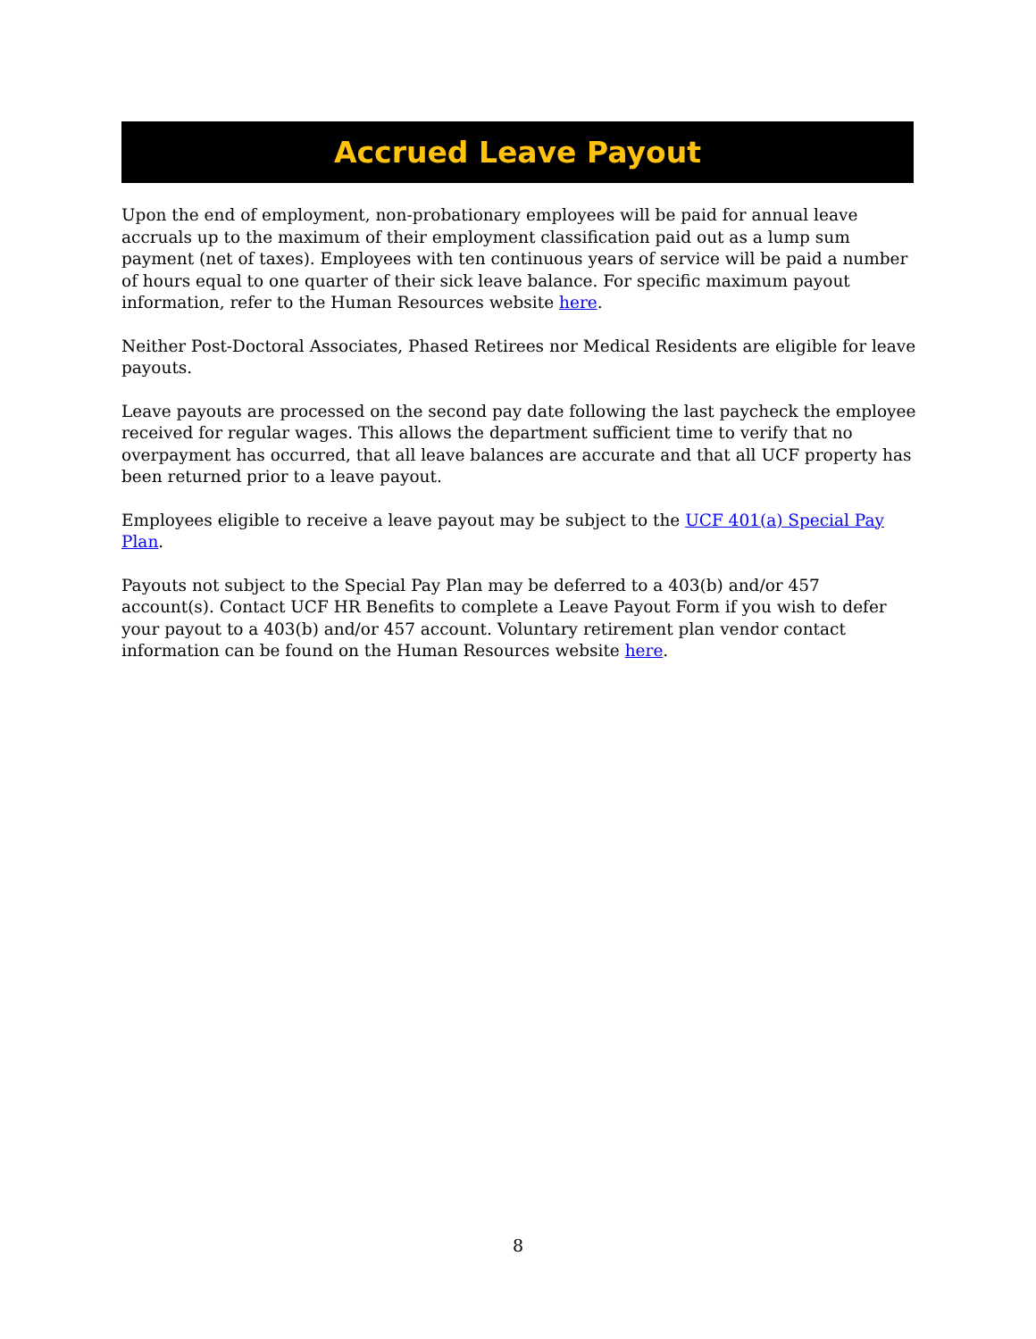Accrued Leave Payout
Upon the end of employment, non-probationary employees will be paid for annual leave accruals up to the maximum of their employment classification paid out as a lump sum payment (net of taxes). Employees with ten continuous years of service will be paid a number of hours equal to one quarter of their sick leave balance. For specific maximum payout information, refer to the Human Resources website here.
Neither Post-Doctoral Associates, Phased Retirees nor Medical Residents are eligible for leave payouts.
Leave payouts are processed on the second pay date following the last paycheck the employee received for regular wages. This allows the department sufficient time to verify that no overpayment has occurred, that all leave balances are accurate and that all UCF property has been returned prior to a leave payout.
Employees eligible to receive a leave payout may be subject to the UCF 401(a) Special Pay Plan.
Payouts not subject to the Special Pay Plan may be deferred to a 403(b) and/or 457 account(s). Contact UCF HR Benefits to complete a Leave Payout Form if you wish to defer your payout to a 403(b) and/or 457 account. Voluntary retirement plan vendor contact information can be found on the Human Resources website here.
8